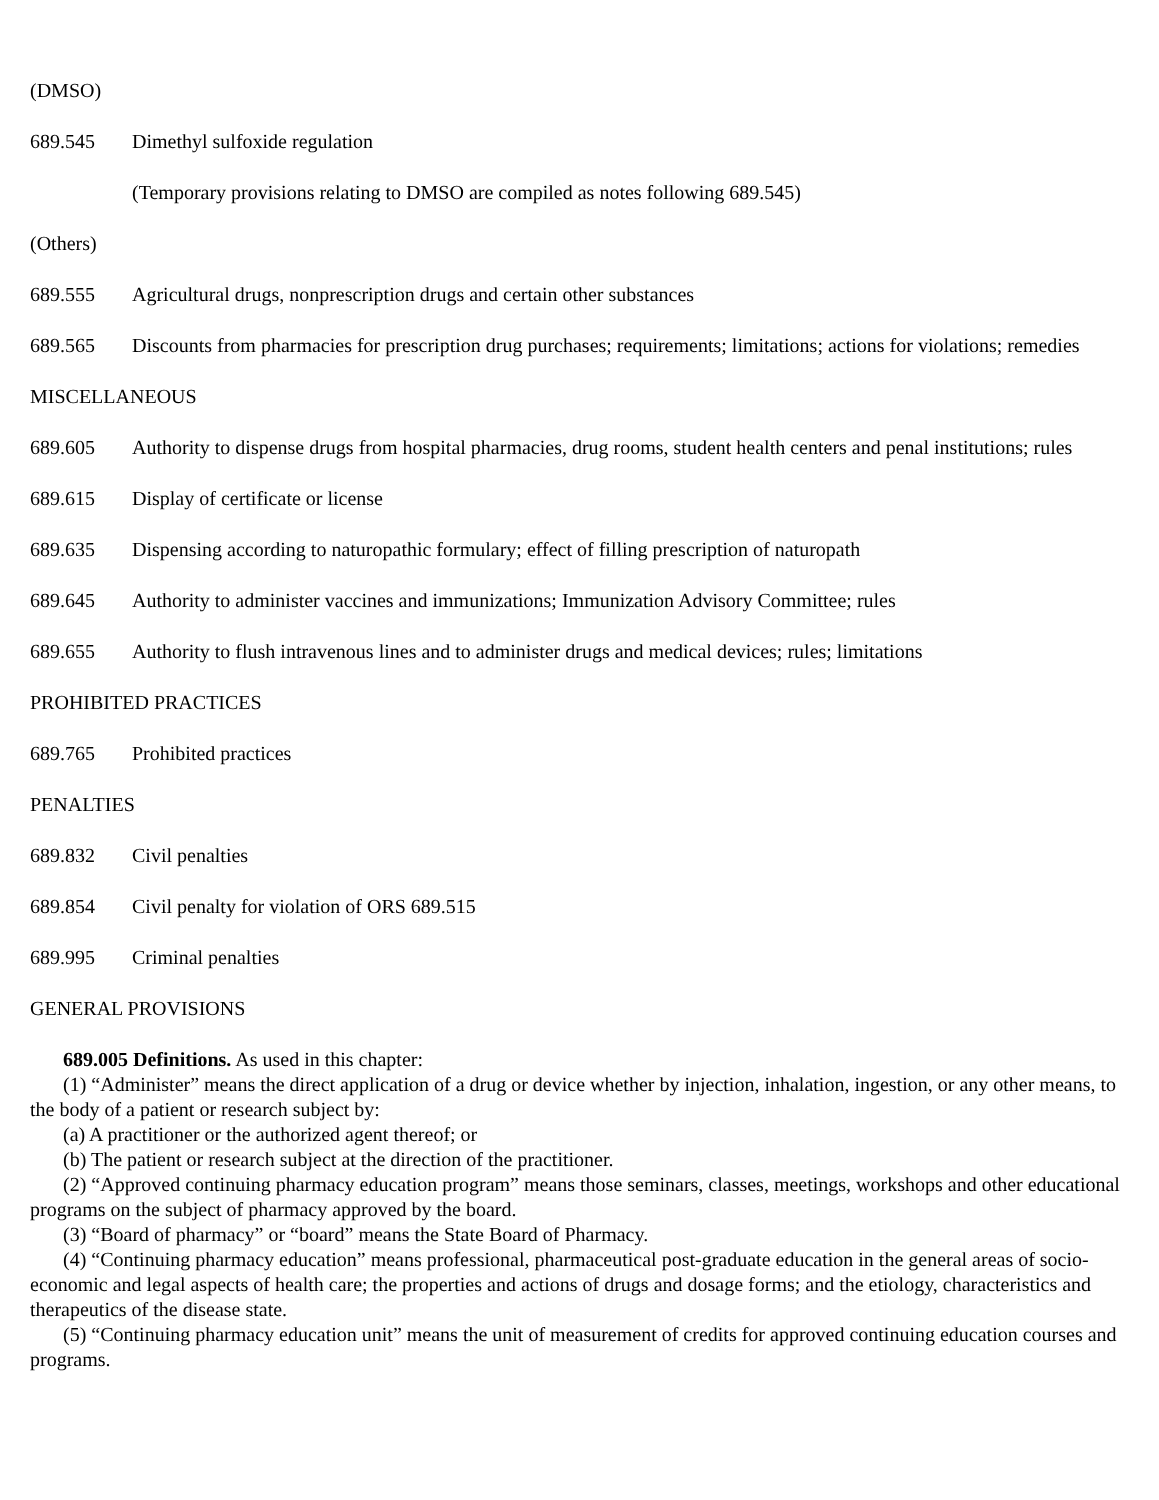(DMSO)
689.545 Dimethyl sulfoxide regulation
(Temporary provisions relating to DMSO are compiled as notes following 689.545)
(Others)
689.555 Agricultural drugs, nonprescription drugs and certain other substances
689.565 Discounts from pharmacies for prescription drug purchases; requirements; limitations; actions for violations; remedies
MISCELLANEOUS
689.605 Authority to dispense drugs from hospital pharmacies, drug rooms, student health centers and penal institutions; rules
689.615 Display of certificate or license
689.635 Dispensing according to naturopathic formulary; effect of filling prescription of naturopath
689.645 Authority to administer vaccines and immunizations; Immunization Advisory Committee; rules
689.655 Authority to flush intravenous lines and to administer drugs and medical devices; rules; limitations
PROHIBITED PRACTICES
689.765 Prohibited practices
PENALTIES
689.832 Civil penalties
689.854 Civil penalty for violation of ORS 689.515
689.995 Criminal penalties
GENERAL PROVISIONS
689.005 Definitions. As used in this chapter:
(1) “Administer” means the direct application of a drug or device whether by injection, inhalation, ingestion, or any other means, to the body of a patient or research subject by:
(a) A practitioner or the authorized agent thereof; or
(b) The patient or research subject at the direction of the practitioner.
(2) “Approved continuing pharmacy education program” means those seminars, classes, meetings, workshops and other educational programs on the subject of pharmacy approved by the board.
(3) “Board of pharmacy” or “board” means the State Board of Pharmacy.
(4) “Continuing pharmacy education” means professional, pharmaceutical post-graduate education in the general areas of socio-economic and legal aspects of health care; the properties and actions of drugs and dosage forms; and the etiology, characteristics and therapeutics of the disease state.
(5) “Continuing pharmacy education unit” means the unit of measurement of credits for approved continuing education courses and programs.